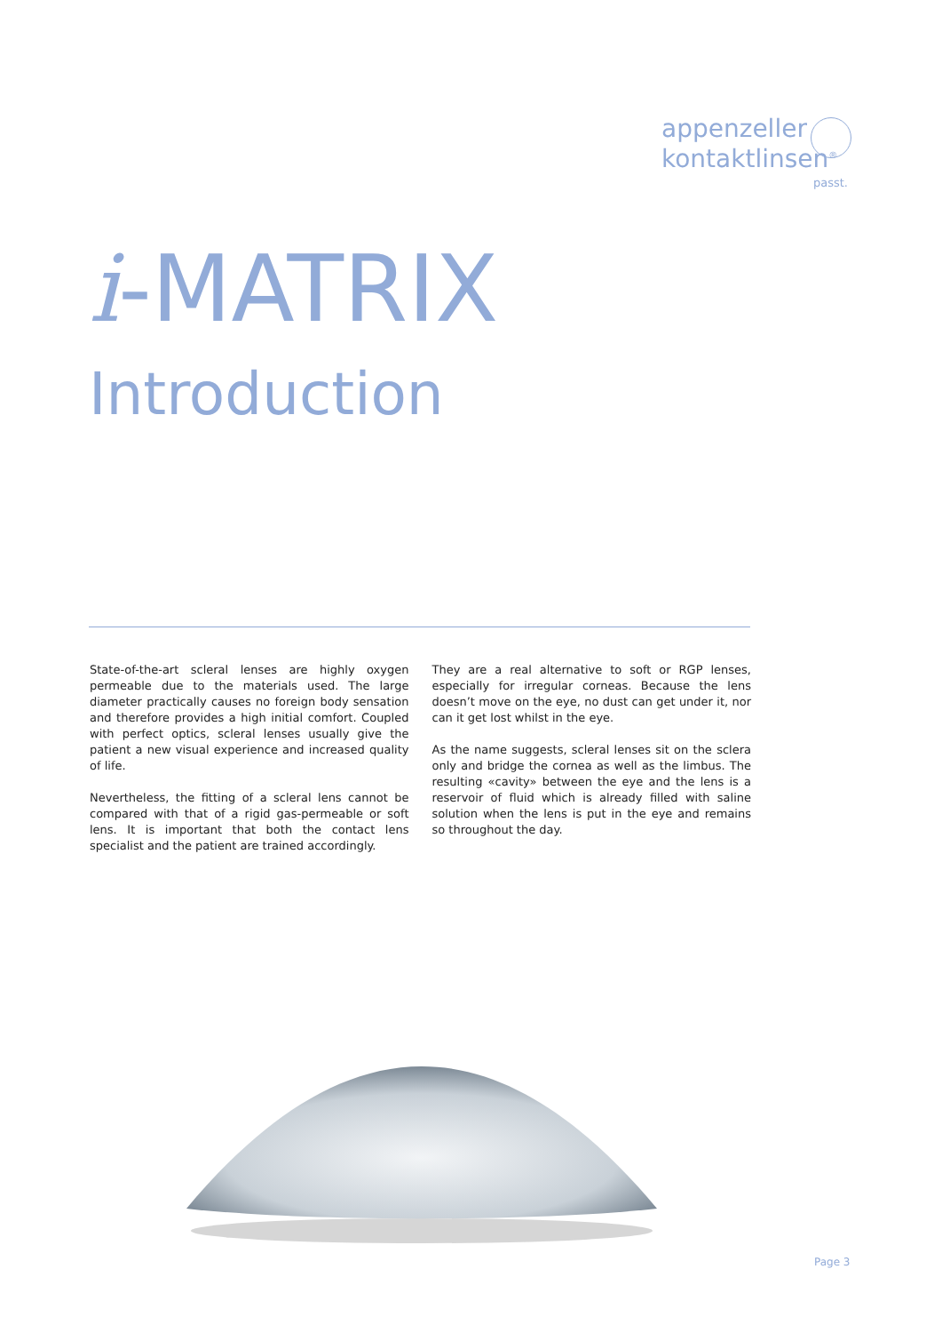appenzeller
kontaktlinsen<sup>®</sup>
passt.
i-MATRIX
Introduction
State-of-the-art scleral lenses are highly oxygen permeable due to the materials used. The large diameter practically causes no foreign body sensation and therefore provides a high initial comfort. Coupled with perfect optics, scleral lenses usually give the patient a new visual experience and increased quality of life.
Nevertheless, the fitting of a scleral lens cannot be compared with that of a rigid gas-permeable or soft lens. It is important that both the contact lens specialist and the patient are trained accordingly.
They are a real alternative to soft or RGP lenses, especially for irregular corneas. Because the lens doesn’t move on the eye, no dust can get under it, nor can it get lost whilst in the eye.
As the name suggests, scleral lenses sit on the sclera only and bridge the cornea as well as the limbus. The resulting «cavity» between the eye and the lens is a reservoir of fluid which is already filled with saline solution when the lens is put in the eye and remains so throughout the day.
Page 3